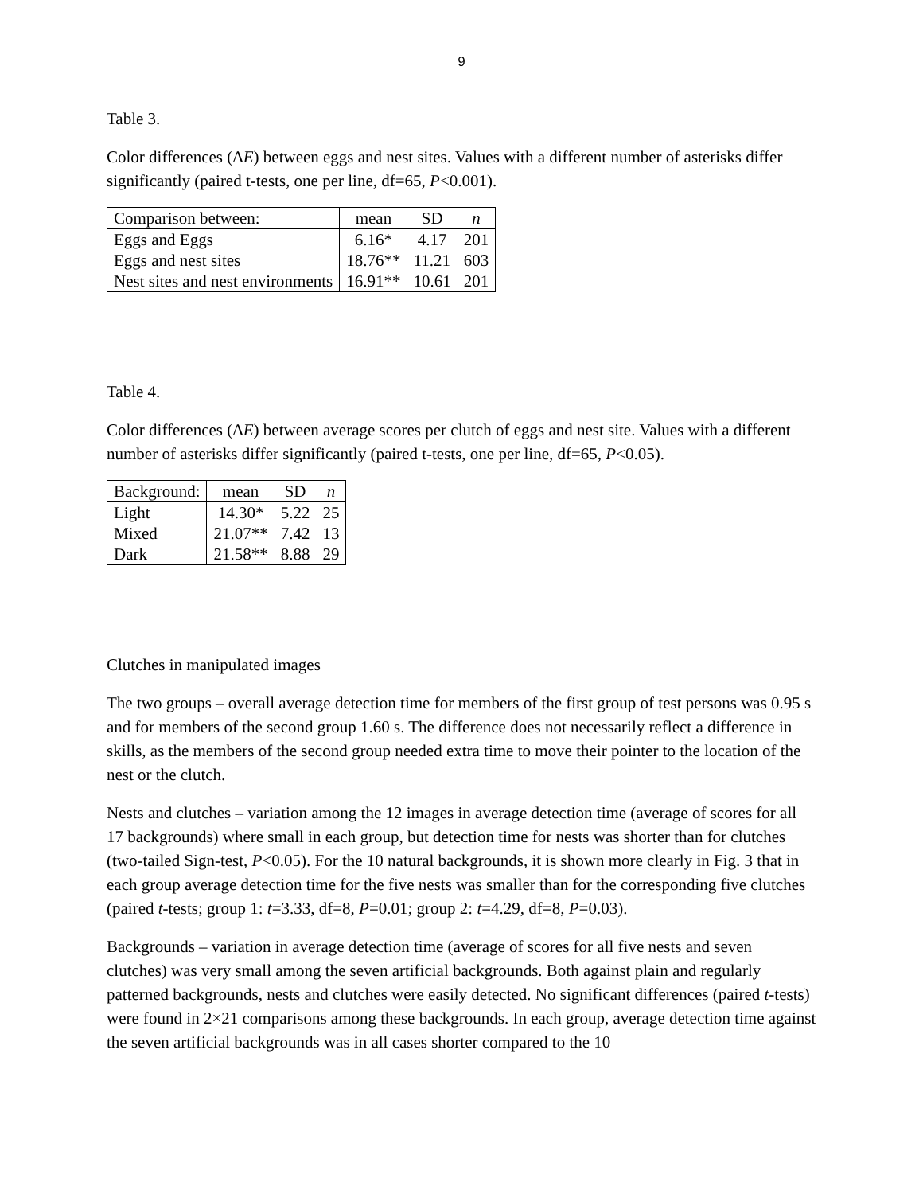9
Table 3.
Color differences (ΔE) between eggs and nest sites. Values with a different number of asterisks differ significantly (paired t-tests, one per line, df=65, P<0.001).
| Comparison between: | mean | SD | n |
| --- | --- | --- | --- |
| Eggs and Eggs | 6.16* | 4.17 | 201 |
| Eggs and nest sites | 18.76** | 11.21 | 603 |
| Nest sites and nest environments | 16.91** | 10.61 | 201 |
Table 4.
Color differences (ΔE) between average scores per clutch of eggs and nest site. Values with a different number of asterisks differ significantly (paired t-tests, one per line, df=65, P<0.05).
| Background: | mean | SD | n |
| --- | --- | --- | --- |
| Light | 14.30* | 5.22 | 25 |
| Mixed | 21.07** | 7.42 | 13 |
| Dark | 21.58** | 8.88 | 29 |
Clutches in manipulated images
The two groups – overall average detection time for members of the first group of test persons was 0.95 s and for members of the second group 1.60 s. The difference does not necessarily reflect a difference in skills, as the members of the second group needed extra time to move their pointer to the location of the nest or the clutch.
Nests and clutches – variation among the 12 images in average detection time (average of scores for all 17 backgrounds) where small in each group, but detection time for nests was shorter than for clutches (two-tailed Sign-test, P<0.05). For the 10 natural backgrounds, it is shown more clearly in Fig. 3 that in each group average detection time for the five nests was smaller than for the corresponding five clutches (paired t-tests; group 1: t=3.33, df=8, P=0.01; group 2: t=4.29, df=8, P=0.03).
Backgrounds – variation in average detection time (average of scores for all five nests and seven clutches) was very small among the seven artificial backgrounds. Both against plain and regularly patterned backgrounds, nests and clutches were easily detected. No significant differences (paired t-tests) were found in 2×21 comparisons among these backgrounds. In each group, average detection time against the seven artificial backgrounds was in all cases shorter compared to the 10